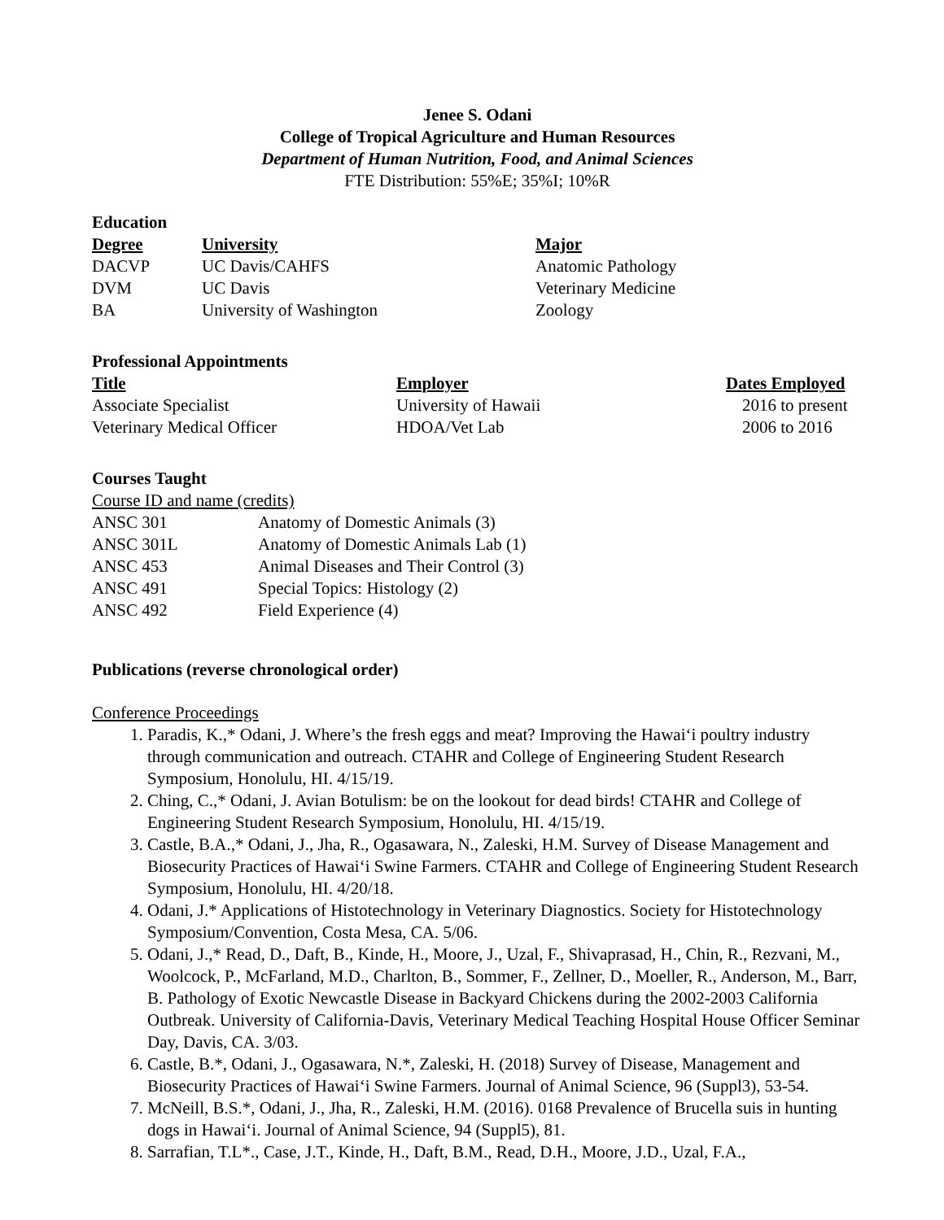Jenee S. Odani
College of Tropical Agriculture and Human Resources
Department of Human Nutrition, Food, and Animal Sciences
FTE Distribution: 55%E; 35%I; 10%R
Education
| Degree | University | Major |
| --- | --- | --- |
| DACVP | UC Davis/CAHFS | Anatomic Pathology |
| DVM | UC Davis | Veterinary Medicine |
| BA | University of Washington | Zoology |
Professional Appointments
| Title | Employer | Dates Employed |
| --- | --- | --- |
| Associate Specialist | University of Hawaii | 2016 to present |
| Veterinary Medical Officer | HDOA/Vet Lab | 2006 to 2016 |
Courses Taught
Course ID and name (credits)
| ANSC 301 | Anatomy of Domestic Animals (3) |
| ANSC 301L | Anatomy of Domestic Animals Lab (1) |
| ANSC 453 | Animal Diseases and Their Control (3) |
| ANSC 491 | Special Topics: Histology (2) |
| ANSC 492 | Field Experience (4) |
Publications (reverse chronological order)
Conference Proceedings
1. Paradis, K.,* Odani, J. Where’s the fresh eggs and meat? Improving the Hawai‘i poultry industry through communication and outreach. CTAHR and College of Engineering Student Research Symposium, Honolulu, HI. 4/15/19.
2. Ching, C.,* Odani, J. Avian Botulism: be on the lookout for dead birds! CTAHR and College of Engineering Student Research Symposium, Honolulu, HI. 4/15/19.
3. Castle, B.A.,* Odani, J., Jha, R., Ogasawara, N., Zaleski, H.M. Survey of Disease Management and Biosecurity Practices of Hawai‘i Swine Farmers. CTAHR and College of Engineering Student Research Symposium, Honolulu, HI. 4/20/18.
4. Odani, J.* Applications of Histotechnology in Veterinary Diagnostics. Society for Histotechnology Symposium/Convention, Costa Mesa, CA. 5/06.
5. Odani, J.,* Read, D., Daft, B., Kinde, H., Moore, J., Uzal, F., Shivaprasad, H., Chin, R., Rezvani, M., Woolcock, P., McFarland, M.D., Charlton, B., Sommer, F., Zellner, D., Moeller, R., Anderson, M., Barr, B. Pathology of Exotic Newcastle Disease in Backyard Chickens during the 2002-2003 California Outbreak. University of California-Davis, Veterinary Medical Teaching Hospital House Officer Seminar Day, Davis, CA. 3/03.
6. Castle, B.*, Odani, J., Ogasawara, N.*, Zaleski, H. (2018) Survey of Disease, Management and Biosecurity Practices of Hawai‘i Swine Farmers. Journal of Animal Science, 96 (Suppl3), 53-54.
7. McNeill, B.S.*, Odani, J., Jha, R., Zaleski, H.M. (2016). 0168 Prevalence of Brucella suis in hunting dogs in Hawai‘i. Journal of Animal Science, 94 (Suppl5), 81.
8. Sarrafian, T.L*., Case, J.T., Kinde, H., Daft, B.M., Read, D.H., Moore, J.D., Uzal, F.A.,